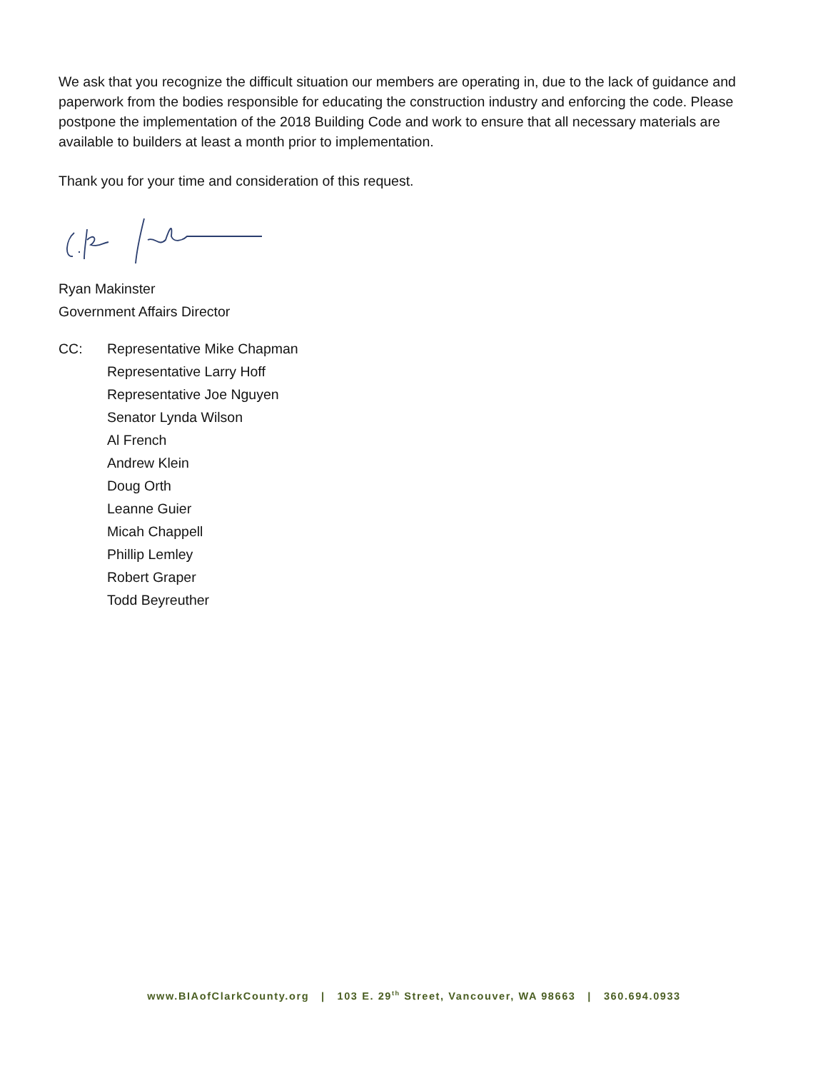We ask that you recognize the difficult situation our members are operating in, due to the lack of guidance and paperwork from the bodies responsible for educating the construction industry and enforcing the code. Please postpone the implementation of the 2018 Building Code and work to ensure that all necessary materials are available to builders at least a month prior to implementation.
Thank you for your time and consideration of this request.
Ryan Makinster
Government Affairs Director
CC: Representative Mike Chapman
Representative Larry Hoff
Representative Joe Nguyen
Senator Lynda Wilson
Al French
Andrew Klein
Doug Orth
Leanne Guier
Micah Chappell
Phillip Lemley
Robert Graper
Todd Beyreuther
www.BIAofClarkCounty.org | 103 E. 29<sup>th</sup> Street, Vancouver, WA 98663 | 360.694.0933